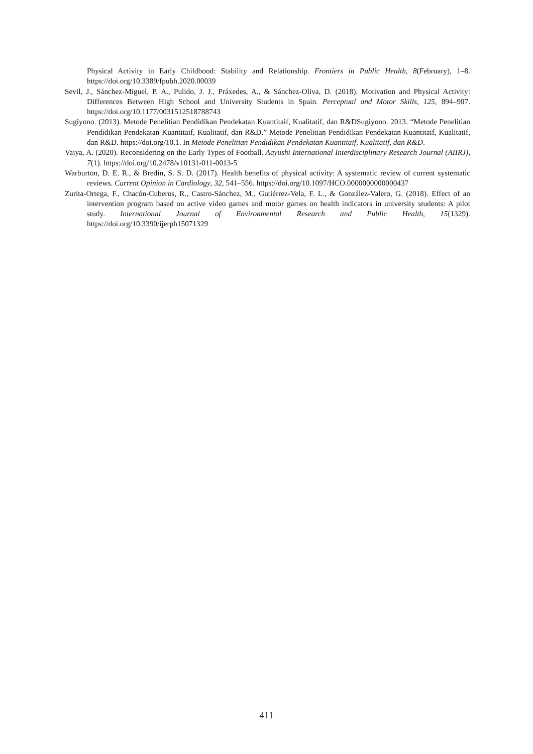Physical Activity in Early Childhood: Stability and Relationship. Frontiers in Public Health, 8(February), 1–8. https://doi.org/10.3389/fpubh.2020.00039
Sevil, J., Sánchez-Miguel, P. A., Pulido, J. J., Práxedes, A., & Sánchez-Oliva, D. (2018). Motivation and Physical Activity: Differences Between High School and University Students in Spain. Perceptual and Motor Skills, 125, 894–907. https://doi.org/10.1177/0031512518788743
Sugiyono. (2013). Metode Penelitian Pendidikan Pendekatan Kuantitaif, Kualitatif, dan R&DSugiyono. 2013. “Metode Penelitian Pendidikan Pendekatan Kuantitaif, Kualitatif, dan R&D.” Metode Penelitian Pendidikan Pendekatan Kuantitaif, Kualitatif, dan R&D. https://doi.org/10.1. In Metode Penelitian Pendidikan Pendekatan Kuantitaif, Kualitatif, dan R&D.
Vaiya, A. (2020). Reconsidering on the Early Types of Football. Aayushi International Interdisciplinary Research Journal (AIIRJ), 7(1). https://doi.org/10.2478/v10131-011-0013-5
Warburton, D. E. R., & Bredin, S. S. D. (2017). Health benefits of physical activity: A systematic review of current systematic reviews. Current Opinion in Cardiology, 32, 541–556. https://doi.org/10.1097/HCO.0000000000000437
Zurita-Ortega, F., Chacón-Cuberos, R., Castro-Sánchez, M., Gutiérrez-Vela, F. L., & González-Valero, G. (2018). Effect of an intervention program based on active video games and motor games on health indicators in university students: A pilot study. International Journal of Environmental Research and Public Health, 15(1329). https://doi.org/10.3390/ijerph15071329
411